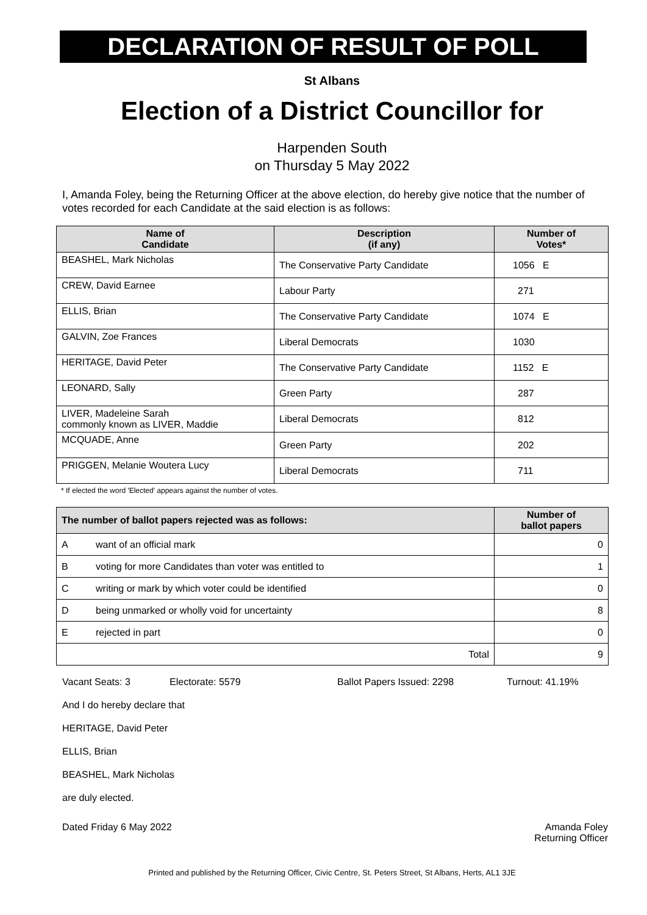DECLARATION OF RESULT OF POLL
St Albans
Election of a District Councillor for
Harpenden South
on Thursday 5 May 2022
I, Amanda Foley, being the Returning Officer at the above election, do hereby give notice that the number of votes recorded for each Candidate at the said election is as follows:
| Name of Candidate | Description (if any) | Number of Votes* |
| --- | --- | --- |
| BEASHEL, Mark Nicholas | The Conservative Party Candidate | 1056 E |
| CREW, David Earnee | Labour Party | 271 |
| ELLIS, Brian | The Conservative Party Candidate | 1074 E |
| GALVIN, Zoe Frances | Liberal Democrats | 1030 |
| HERITAGE, David Peter | The Conservative Party Candidate | 1152 E |
| LEONARD, Sally | Green Party | 287 |
| LIVER, Madeleine Sarah commonly known as LIVER, Maddie | Liberal Democrats | 812 |
| MCQUADE, Anne | Green Party | 202 |
| PRIGGEN, Melanie Woutera Lucy | Liberal Democrats | 711 |
* If elected the word 'Elected' appears against the number of votes.
| The number of ballot papers rejected was as follows: | | Number of ballot papers |
| --- | --- | --- |
| A | want of an official mark | 0 |
| B | voting for more Candidates than voter was entitled to | 1 |
| C | writing or mark by which voter could be identified | 0 |
| D | being unmarked or wholly void for uncertainty | 8 |
| E | rejected in part | 0 |
| Total | | 9 |
Vacant Seats: 3 Electorate: 5579 Ballot Papers Issued: 2298 Turnout: 41.19%
And I do hereby declare that
HERITAGE, David Peter
ELLIS, Brian
BEASHEL, Mark Nicholas
are duly elected.
Dated Friday 6 May 2022 Amanda Foley
Returning Officer
Printed and published by the Returning Officer, Civic Centre, St. Peters Street, St Albans, Herts, AL1 3JE